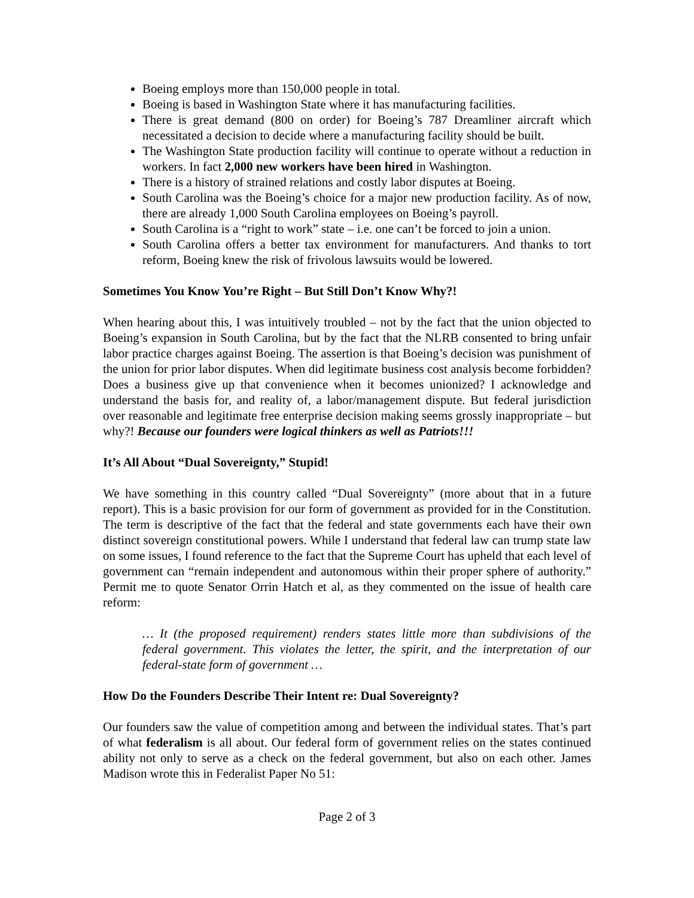Boeing employs more than 150,000 people in total.
Boeing is based in Washington State where it has manufacturing facilities.
There is great demand (800 on order) for Boeing’s 787 Dreamliner aircraft which necessitated a decision to decide where a manufacturing facility should be built.
The Washington State production facility will continue to operate without a reduction in workers. In fact 2,000 new workers have been hired in Washington.
There is a history of strained relations and costly labor disputes at Boeing.
South Carolina was the Boeing’s choice for a major new production facility. As of now, there are already 1,000 South Carolina employees on Boeing’s payroll.
South Carolina is a “right to work” state – i.e. one can’t be forced to join a union.
South Carolina offers a better tax environment for manufacturers. And thanks to tort reform, Boeing knew the risk of frivolous lawsuits would be lowered.
Sometimes You Know You’re Right – But Still Don’t Know Why?!
When hearing about this, I was intuitively troubled – not by the fact that the union objected to Boeing’s expansion in South Carolina, but by the fact that the NLRB consented to bring unfair labor practice charges against Boeing. The assertion is that Boeing’s decision was punishment of the union for prior labor disputes. When did legitimate business cost analysis become forbidden? Does a business give up that convenience when it becomes unionized? I acknowledge and understand the basis for, and reality of, a labor/management dispute. But federal jurisdiction over reasonable and legitimate free enterprise decision making seems grossly inappropriate – but why?! Because our founders were logical thinkers as well as Patriots!!!
It’s All About “Dual Sovereignty,” Stupid!
We have something in this country called “Dual Sovereignty” (more about that in a future report). This is a basic provision for our form of government as provided for in the Constitution. The term is descriptive of the fact that the federal and state governments each have their own distinct sovereign constitutional powers. While I understand that federal law can trump state law on some issues, I found reference to the fact that the Supreme Court has upheld that each level of government can “remain independent and autonomous within their proper sphere of authority.” Permit me to quote Senator Orrin Hatch et al, as they commented on the issue of health care reform:
… It (the proposed requirement) renders states little more than subdivisions of the federal government. This violates the letter, the spirit, and the interpretation of our federal-state form of government …
How Do the Founders Describe Their Intent re: Dual Sovereignty?
Our founders saw the value of competition among and between the individual states. That’s part of what federalism is all about. Our federal form of government relies on the states continued ability not only to serve as a check on the federal government, but also on each other. James Madison wrote this in Federalist Paper No 51:
Page 2 of 3